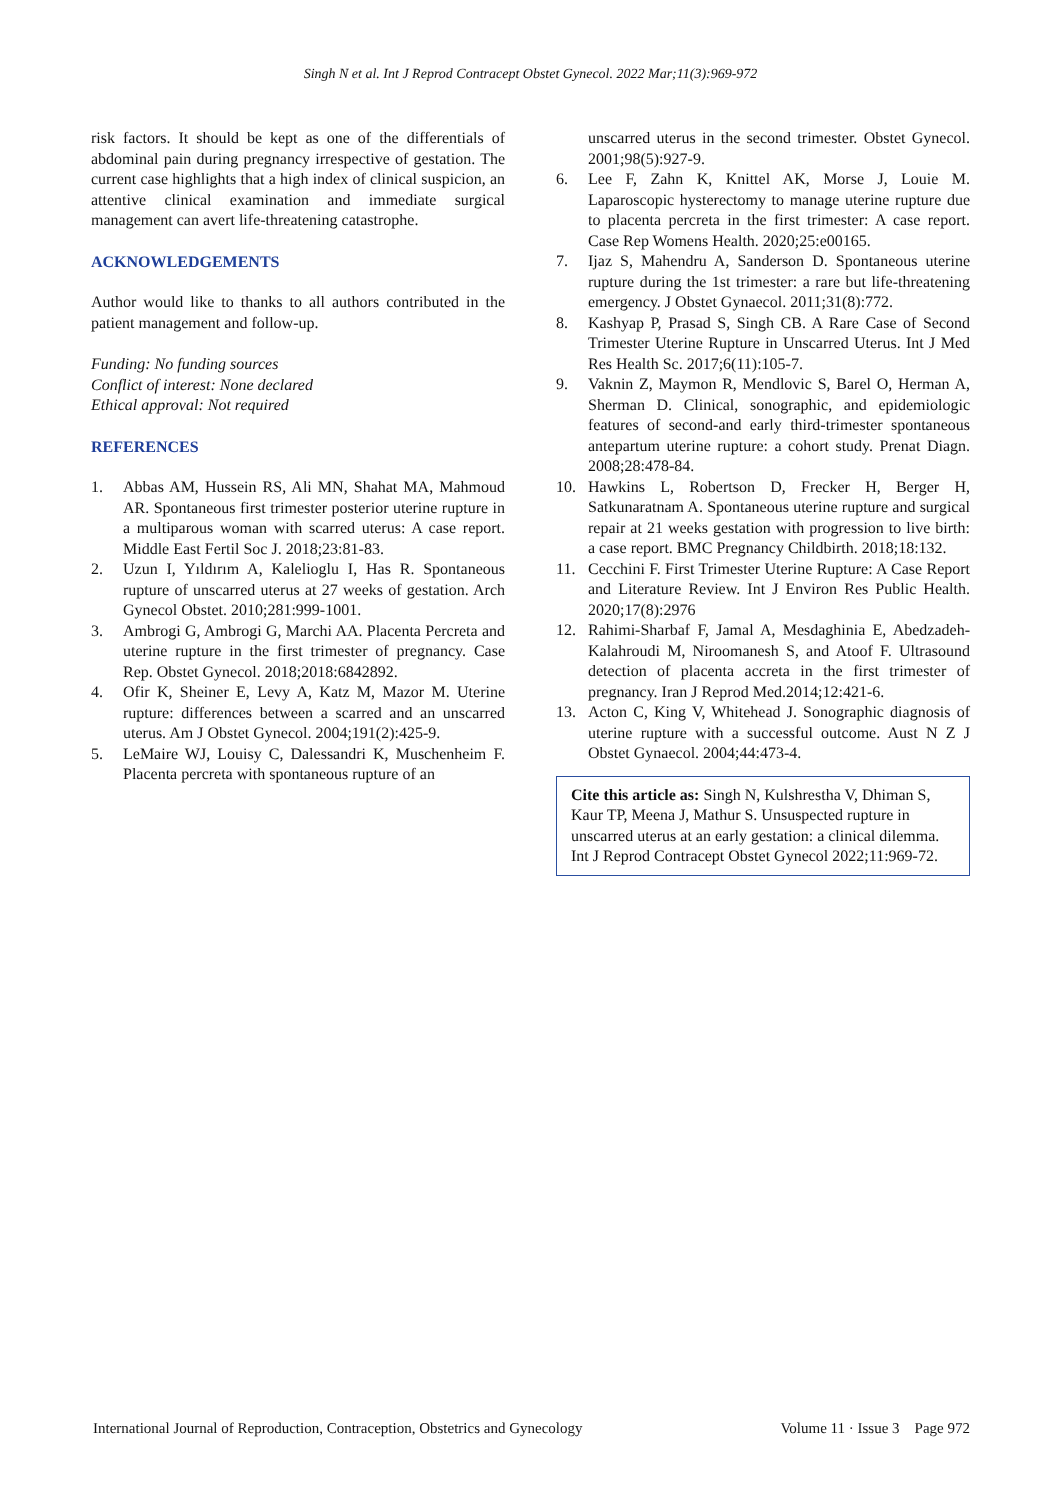Singh N et al. Int J Reprod Contracept Obstet Gynecol. 2022 Mar;11(3):969-972
risk factors. It should be kept as one of the differentials of abdominal pain during pregnancy irrespective of gestation. The current case highlights that a high index of clinical suspicion, an attentive clinical examination and immediate surgical management can avert life-threatening catastrophe.
ACKNOWLEDGEMENTS
Author would like to thanks to all authors contributed in the patient management and follow-up.
Funding: No funding sources
Conflict of interest: None declared
Ethical approval: Not required
REFERENCES
1. Abbas AM, Hussein RS, Ali MN, Shahat MA, Mahmoud AR. Spontaneous first trimester posterior uterine rupture in a multiparous woman with scarred uterus: A case report. Middle East Fertil Soc J. 2018;23:81-83.
2. Uzun I, Yıldırım A, Kalelioglu I, Has R. Spontaneous rupture of unscarred uterus at 27 weeks of gestation. Arch Gynecol Obstet. 2010;281:999-1001.
3. Ambrogi G, Ambrogi G, Marchi AA. Placenta Percreta and uterine rupture in the first trimester of pregnancy. Case Rep. Obstet Gynecol. 2018;2018:6842892.
4. Ofir K, Sheiner E, Levy A, Katz M, Mazor M. Uterine rupture: differences between a scarred and an unscarred uterus. Am J Obstet Gynecol. 2004;191(2):425-9.
5. LeMaire WJ, Louisy C, Dalessandri K, Muschenheim F. Placenta percreta with spontaneous rupture of an
unscarred uterus in the second trimester. Obstet Gynecol. 2001;98(5):927-9.
6. Lee F, Zahn K, Knittel AK, Morse J, Louie M. Laparoscopic hysterectomy to manage uterine rupture due to placenta percreta in the first trimester: A case report. Case Rep Womens Health. 2020;25:e00165.
7. Ijaz S, Mahendru A, Sanderson D. Spontaneous uterine rupture during the 1st trimester: a rare but life-threatening emergency. J Obstet Gynaecol. 2011;31(8):772.
8. Kashyap P, Prasad S, Singh CB. A Rare Case of Second Trimester Uterine Rupture in Unscarred Uterus. Int J Med Res Health Sc. 2017;6(11):105-7.
9. Vaknin Z, Maymon R, Mendlovic S, Barel O, Herman A, Sherman D. Clinical, sonographic, and epidemiologic features of second-and early third-trimester spontaneous antepartum uterine rupture: a cohort study. Prenat Diagn. 2008;28:478-84.
10. Hawkins L, Robertson D, Frecker H, Berger H, Satkunaratnam A. Spontaneous uterine rupture and surgical repair at 21 weeks gestation with progression to live birth: a case report. BMC Pregnancy Childbirth. 2018;18:132.
11. Cecchini F. First Trimester Uterine Rupture: A Case Report and Literature Review. Int J Environ Res Public Health. 2020;17(8):2976
12. Rahimi-Sharbaf F, Jamal A, Mesdaghinia E, Abedzadeh-Kalahroudi M, Niroomanesh S, and Atoof F. Ultrasound detection of placenta accreta in the first trimester of pregnancy. Iran J Reprod Med.2014;12:421-6.
13. Acton C, King V, Whitehead J. Sonographic diagnosis of uterine rupture with a successful outcome. Aust N Z J Obstet Gynaecol. 2004;44:473-4.
Cite this article as: Singh N, Kulshrestha V, Dhiman S, Kaur TP, Meena J, Mathur S. Unsuspected rupture in unscarred uterus at an early gestation: a clinical dilemma. Int J Reprod Contracept Obstet Gynecol 2022;11:969-72.
International Journal of Reproduction, Contraception, Obstetrics and Gynecology Volume 11 · Issue 3 Page 972